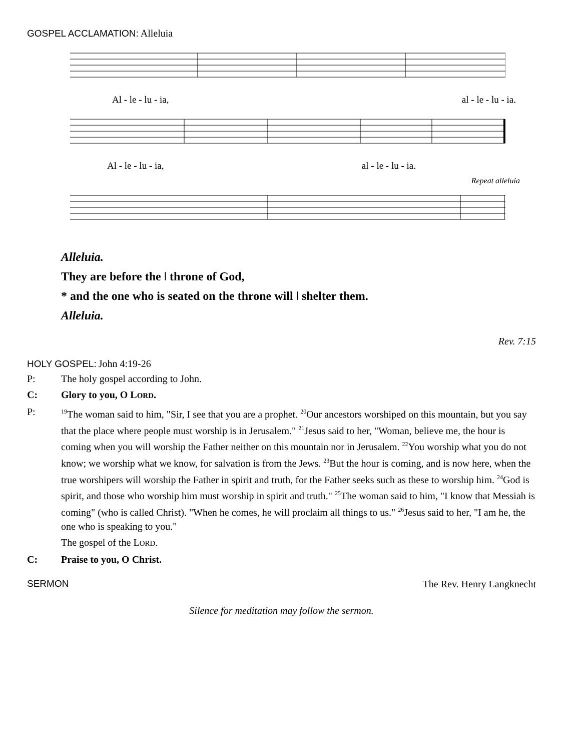GOSPEL ACCLAMATION: Alleluia
Al - le - lu - ia, al - le - lu - ia.
Al - le - lu - ia, al - le - lu - ia.
Repeat alleluia
Alleluia.
They are before the ǀ throne of God,
* and the one who is seated on the throne will ǀ shelter them.
Alleluia.
Rev. 7:15
HOLY GOSPEL: John 4:19-26
P: The holy gospel according to John.
C: Glory to you, O LORD.
P: <sup>19</sup>The woman said to him, "Sir, I see that you are a prophet. <sup>20</sup>Our ancestors worshiped on this mountain, but you say that the place where people must worship is in Jerusalem." <sup>21</sup>Jesus said to her, "Woman, believe me, the hour is coming when you will worship the Father neither on this mountain nor in Jerusalem. <sup>22</sup>You worship what you do not know; we worship what we know, for salvation is from the Jews. <sup>23</sup>But the hour is coming, and is now here, when the true worshipers will worship the Father in spirit and truth, for the Father seeks such as these to worship him. <sup>24</sup>God is spirit, and those who worship him must worship in spirit and truth." <sup>25</sup>The woman said to him, "I know that Messiah is coming" (who is called Christ). "When he comes, he will proclaim all things to us." <sup>26</sup>Jesus said to her, "I am he, the one who is speaking to you."
The gospel of the LORD.
C: Praise to you, O Christ.
SERMON The Rev. Henry Langknecht
Silence for meditation may follow the sermon.